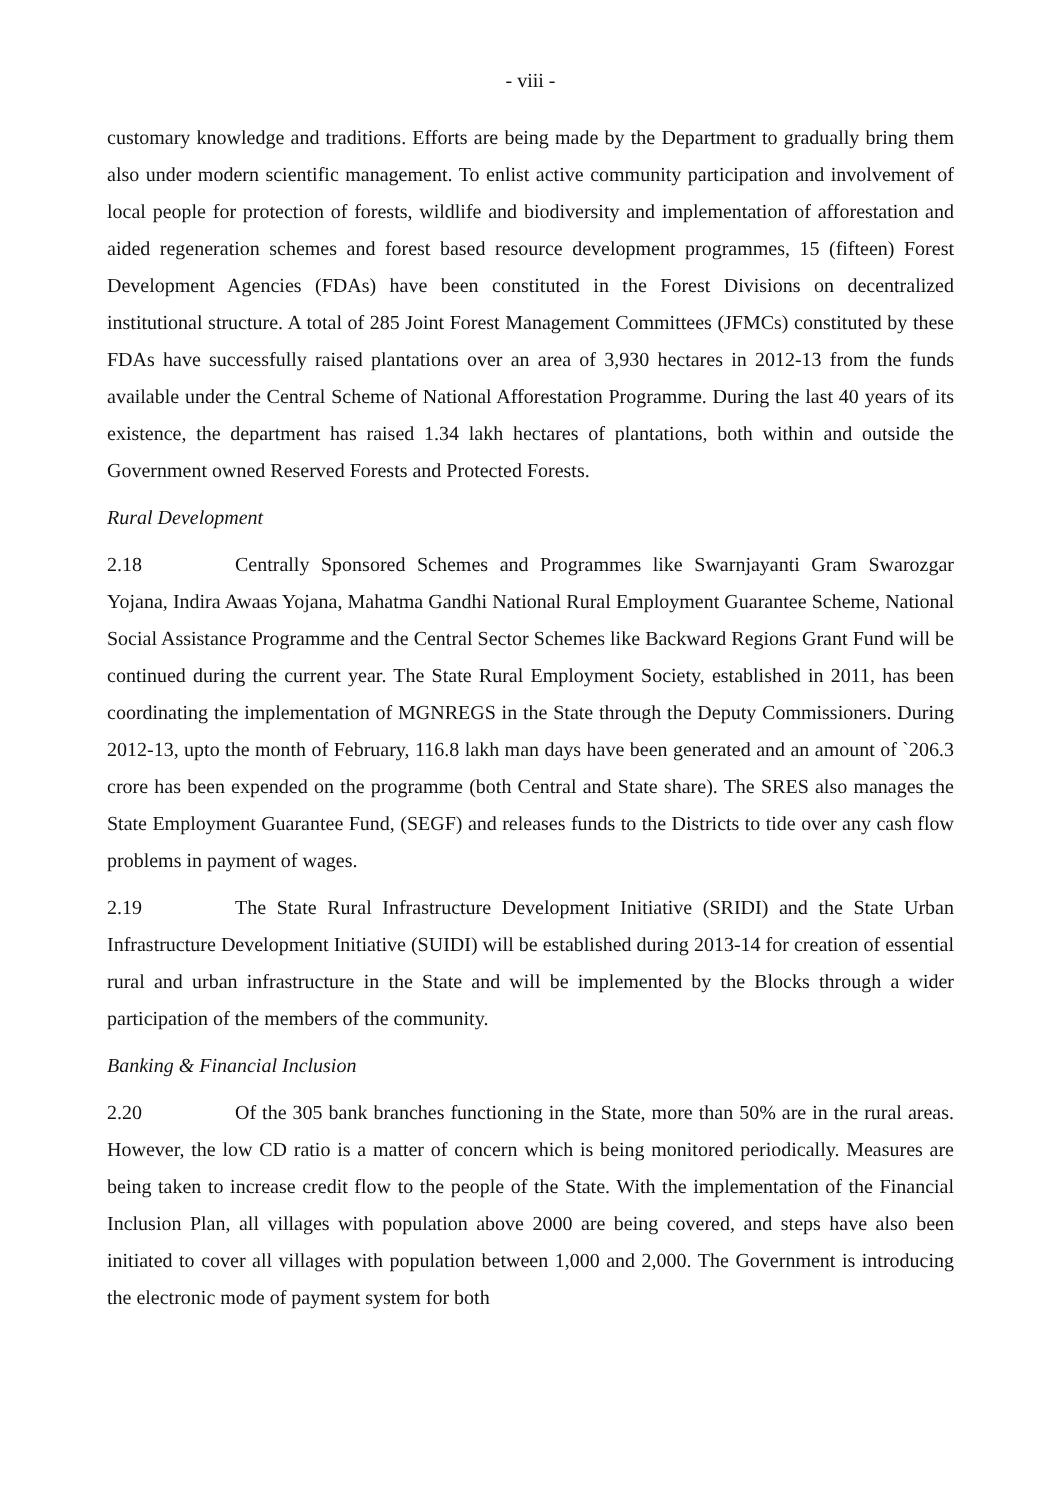- viii -
customary knowledge and traditions. Efforts are being made by the Department to gradually bring them also under modern scientific management. To enlist active community participation and involvement of local people for protection of forests, wildlife and biodiversity and implementation of afforestation and aided regeneration schemes and forest based resource development programmes, 15 (fifteen) Forest Development Agencies (FDAs) have been constituted in the Forest Divisions on decentralized institutional structure. A total of 285 Joint Forest Management Committees (JFMCs) constituted by these FDAs have successfully raised plantations over an area of 3,930 hectares in 2012-13 from the funds available under the Central Scheme of National Afforestation Programme. During the last 40 years of its existence, the department has raised 1.34 lakh hectares of plantations, both within and outside the Government owned Reserved Forests and Protected Forests.
Rural Development
2.18 Centrally Sponsored Schemes and Programmes like Swarnjayanti Gram Swarozgar Yojana, Indira Awaas Yojana, Mahatma Gandhi National Rural Employment Guarantee Scheme, National Social Assistance Programme and the Central Sector Schemes like Backward Regions Grant Fund will be continued during the current year. The State Rural Employment Society, established in 2011, has been coordinating the implementation of MGNREGS in the State through the Deputy Commissioners. During 2012-13, upto the month of February, 116.8 lakh man days have been generated and an amount of `206.3 crore has been expended on the programme (both Central and State share). The SRES also manages the State Employment Guarantee Fund, (SEGF) and releases funds to the Districts to tide over any cash flow problems in payment of wages.
2.19 The State Rural Infrastructure Development Initiative (SRIDI) and the State Urban Infrastructure Development Initiative (SUIDI) will be established during 2013-14 for creation of essential rural and urban infrastructure in the State and will be implemented by the Blocks through a wider participation of the members of the community.
Banking & Financial Inclusion
2.20 Of the 305 bank branches functioning in the State, more than 50% are in the rural areas. However, the low CD ratio is a matter of concern which is being monitored periodically. Measures are being taken to increase credit flow to the people of the State. With the implementation of the Financial Inclusion Plan, all villages with population above 2000 are being covered, and steps have also been initiated to cover all villages with population between 1,000 and 2,000. The Government is introducing the electronic mode of payment system for both